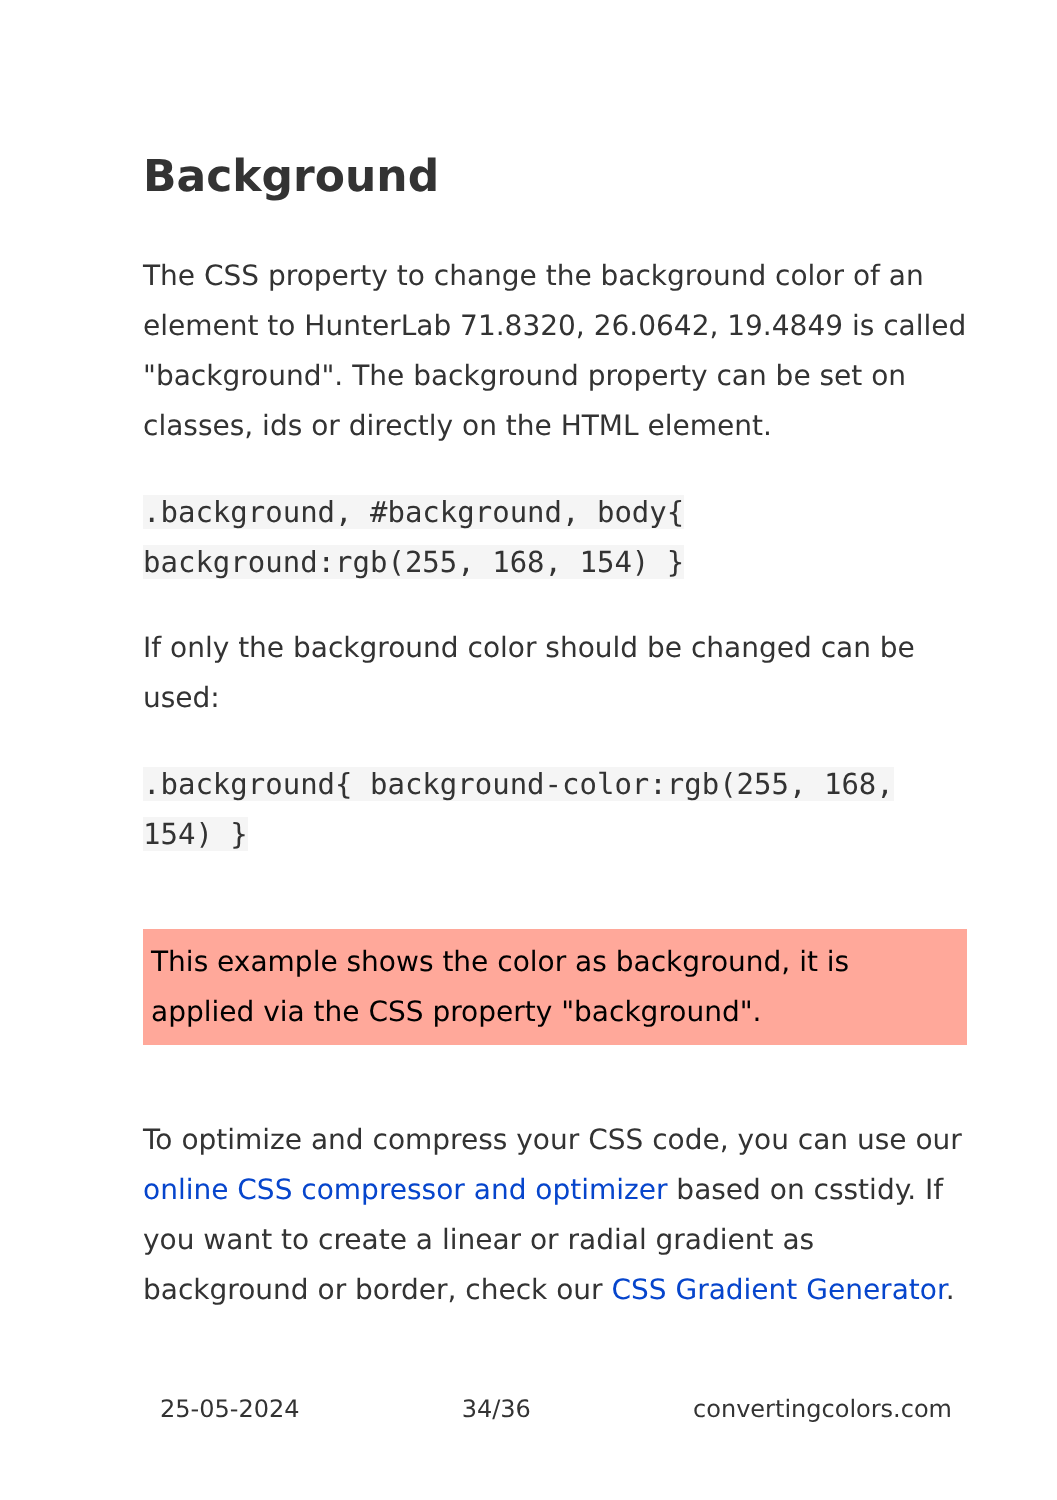Background
The CSS property to change the background color of an element to HunterLab 71.8320, 26.0642, 19.4849 is called "background". The background property can be set on classes, ids or directly on the HTML element.
.background, #background, body{ background:rgb(255, 168, 154) }
If only the background color should be changed can be used:
.background{ background-color:rgb(255, 168, 154) }
This example shows the color as background, it is applied via the CSS property "background".
To optimize and compress your CSS code, you can use our online CSS compressor and optimizer based on csstidy. If you want to create a linear or radial gradient as background or border, check our CSS Gradient Generator.
25-05-2024 34/36 convertingcolors.com